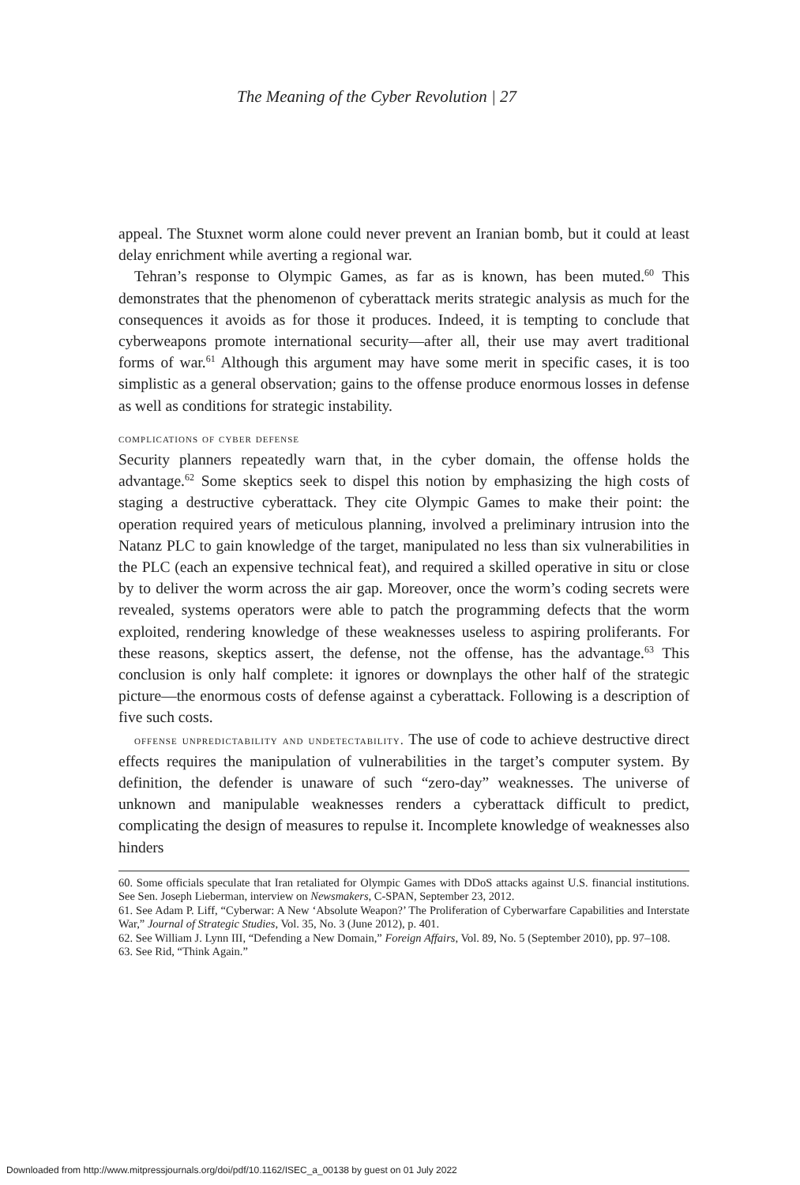The Meaning of the Cyber Revolution | 27
appeal. The Stuxnet worm alone could never prevent an Iranian bomb, but it could at least delay enrichment while averting a regional war.
Tehran’s response to Olympic Games, as far as is known, has been muted.<sup>60</sup> This demonstrates that the phenomenon of cyberattack merits strategic analysis as much for the consequences it avoids as for those it produces. Indeed, it is tempting to conclude that cyberweapons promote international security—after all, their use may avert traditional forms of war.<sup>61</sup> Although this argument may have some merit in specific cases, it is too simplistic as a general observation; gains to the offense produce enormous losses in defense as well as conditions for strategic instability.
complications of cyber defense
Security planners repeatedly warn that, in the cyber domain, the offense holds the advantage.<sup>62</sup> Some skeptics seek to dispel this notion by emphasizing the high costs of staging a destructive cyberattack. They cite Olympic Games to make their point: the operation required years of meticulous planning, involved a preliminary intrusion into the Natanz PLC to gain knowledge of the target, manipulated no less than six vulnerabilities in the PLC (each an expensive technical feat), and required a skilled operative in situ or close by to deliver the worm across the air gap. Moreover, once the worm’s coding secrets were revealed, systems operators were able to patch the programming defects that the worm exploited, rendering knowledge of these weaknesses useless to aspiring proliferants. For these reasons, skeptics assert, the defense, not the offense, has the advantage.<sup>63</sup> This conclusion is only half complete: it ignores or downplays the other half of the strategic picture—the enormous costs of defense against a cyberattack. Following is a description of five such costs.
offense unpredictability and undetectability. The use of code to achieve destructive direct effects requires the manipulation of vulnerabilities in the target’s computer system. By definition, the defender is unaware of such “zero-day” weaknesses. The universe of unknown and manipulable weaknesses renders a cyberattack difficult to predict, complicating the design of measures to repulse it. Incomplete knowledge of weaknesses also hinders
60. Some officials speculate that Iran retaliated for Olympic Games with DDoS attacks against U.S. financial institutions. See Sen. Joseph Lieberman, interview on Newsmakers, C-SPAN, September 23, 2012.
61. See Adam P. Liff, “Cyberwar: A New ‘Absolute Weapon?’ The Proliferation of Cyberwarfare Capabilities and Interstate War,” Journal of Strategic Studies, Vol. 35, No. 3 (June 2012), p. 401.
62. See William J. Lynn III, “Defending a New Domain,” Foreign Affairs, Vol. 89, No. 5 (September 2010), pp. 97–108.
63. See Rid, “Think Again.”
Downloaded from http://www.mitpressjournals.org/doi/pdf/10.1162/ISEC_a_00138 by guest on 01 July 2022